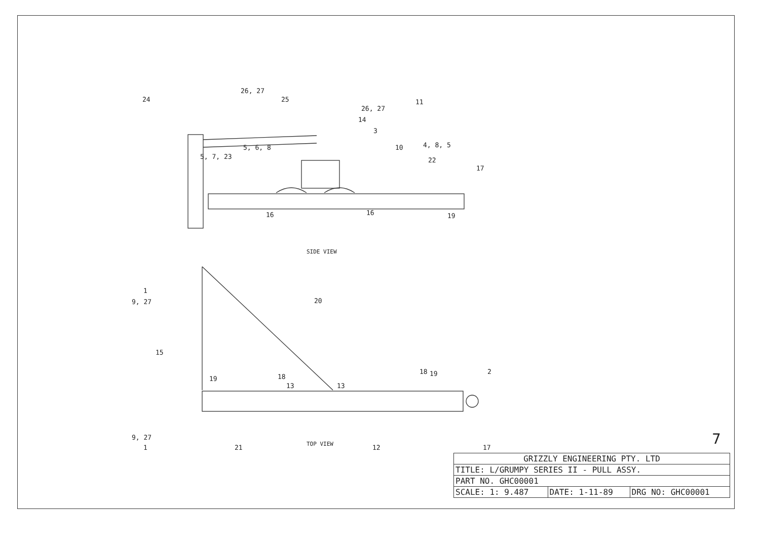26, 27
24
25
26, 27
14
3
11
10
4, 8, 5
5, 6, 8
5, 7, 23
22
17
16
16
19
SIDE VIEW
1
9, 27
20
15
19
18
13
13
18
19
2
9, 27
1
21
TOP VIEW
12
17
7
| GRIZZLY ENGINEERING PTY. LTD | | |
| TITLE: L/GRUMPY SERIES II - PULL ASSY. | | |
| PART NO. GHC00001 | | |
| SCALE: 1: 9.487 | DATE: 1-11-89 | DRG NO: GHC00001 |